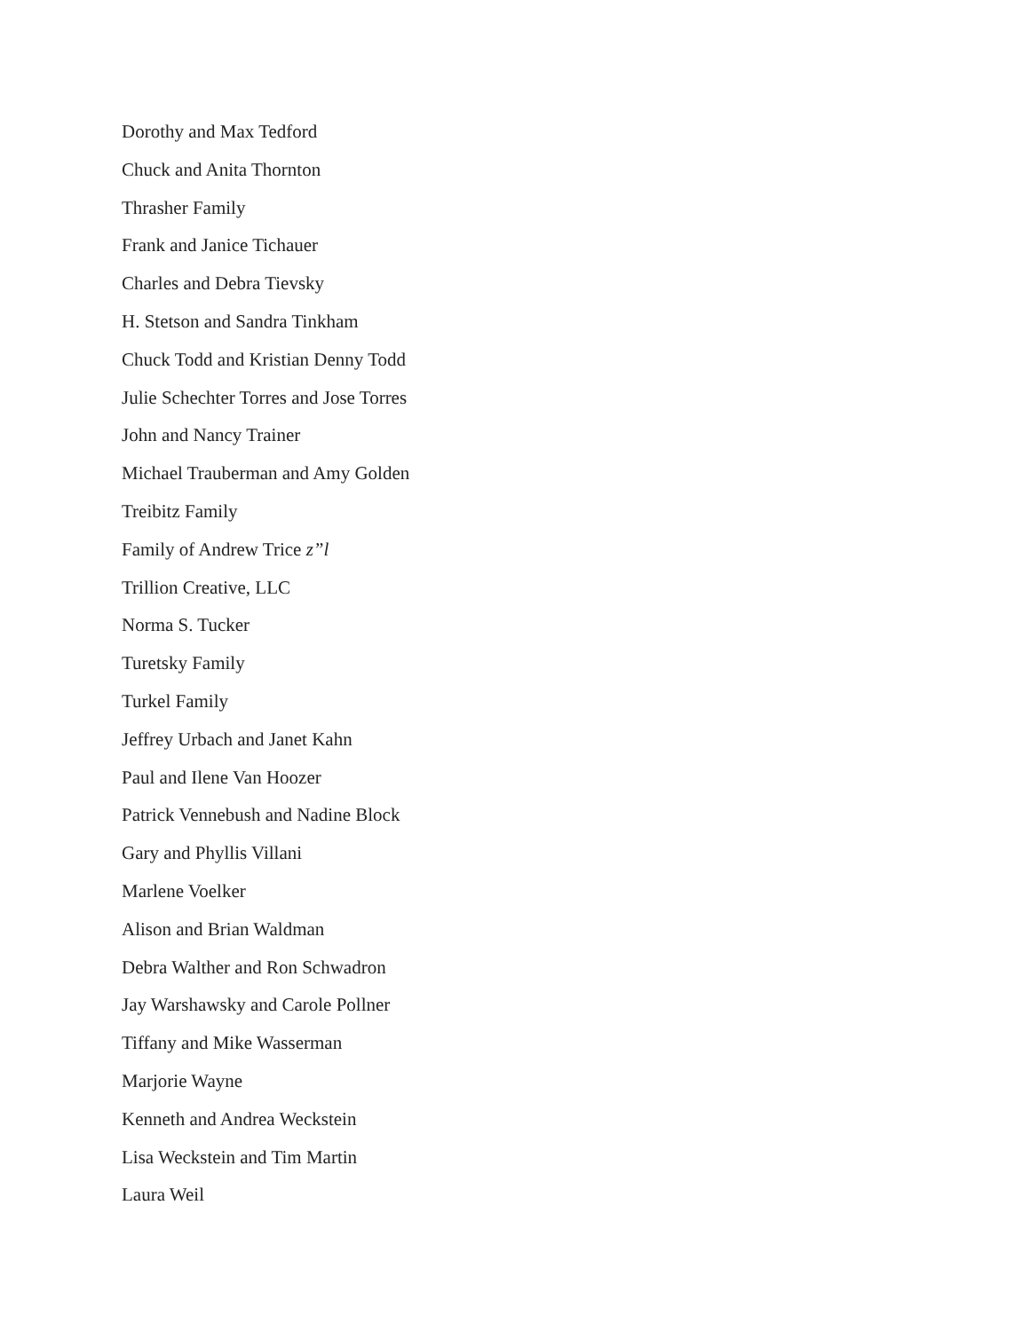Dorothy and Max Tedford
Chuck and Anita Thornton
Thrasher Family
Frank and Janice Tichauer
Charles and Debra Tievsky
H. Stetson and Sandra Tinkham
Chuck Todd and Kristian Denny Todd
Julie Schechter Torres and Jose Torres
John and Nancy Trainer
Michael Trauberman and Amy Golden
Treibitz Family
Family of Andrew Trice z”l
Trillion Creative, LLC
Norma S. Tucker
Turetsky Family
Turkel Family
Jeffrey Urbach and Janet Kahn
Paul and Ilene Van Hoozer
Patrick Vennebush and Nadine Block
Gary and Phyllis Villani
Marlene Voelker
Alison and Brian Waldman
Debra Walther and Ron Schwadron
Jay Warshawsky and Carole Pollner
Tiffany and Mike Wasserman
Marjorie Wayne
Kenneth and Andrea Weckstein
Lisa Weckstein and Tim Martin
Laura Weil